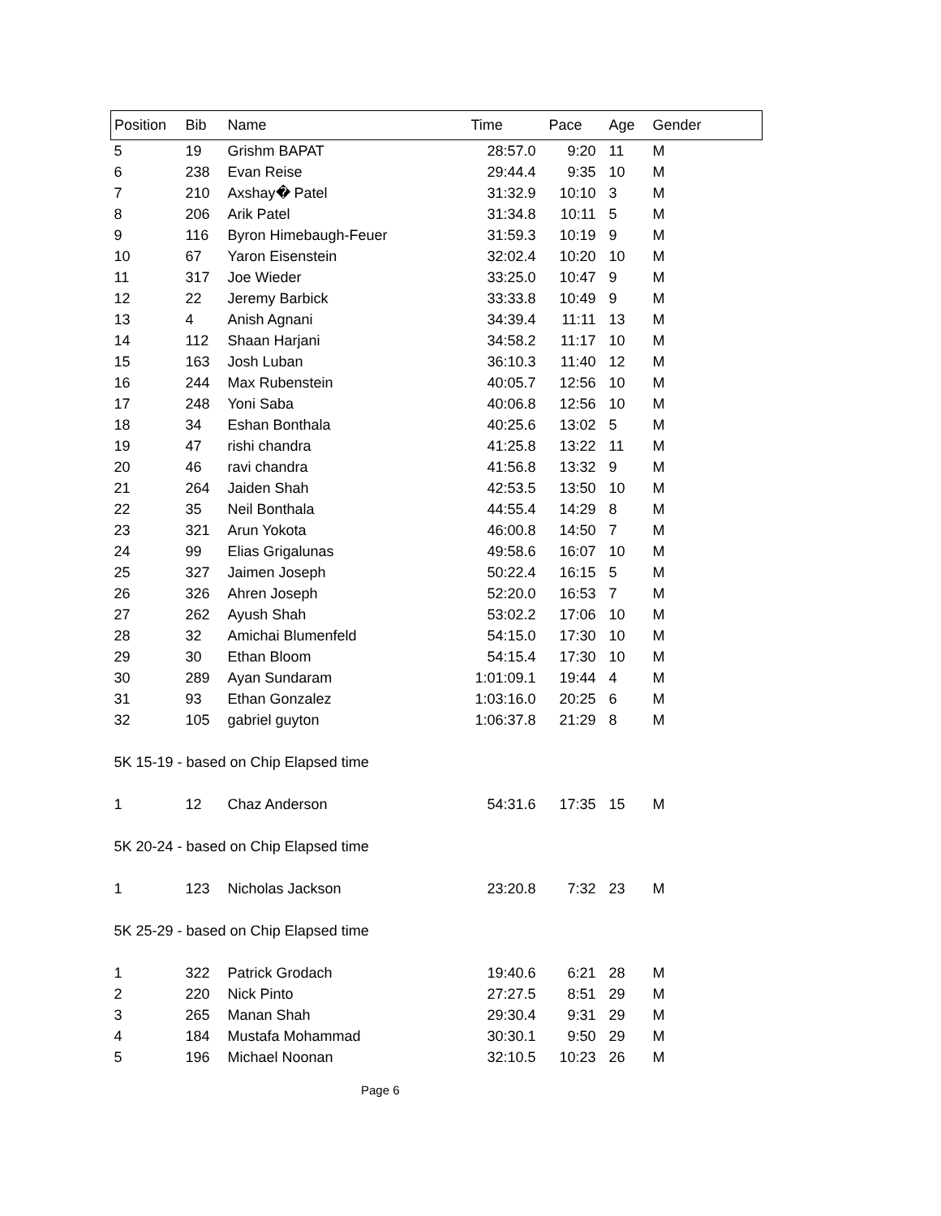| Position | Bib | Name | Time | Pace | Age | Gender |
| --- | --- | --- | --- | --- | --- | --- |
| 5 | 19 | Grishm BAPAT | 28:57.0 | 9:20 | 11 | M |
| 6 | 238 | Evan Reise | 29:44.4 | 9:35 | 10 | M |
| 7 | 210 | Axshay� Patel | 31:32.9 | 10:10 | 3 | M |
| 8 | 206 | Arik Patel | 31:34.8 | 10:11 | 5 | M |
| 9 | 116 | Byron Himebaugh-Feuer | 31:59.3 | 10:19 | 9 | M |
| 10 | 67 | Yaron Eisenstein | 32:02.4 | 10:20 | 10 | M |
| 11 | 317 | Joe Wieder | 33:25.0 | 10:47 | 9 | M |
| 12 | 22 | Jeremy Barbick | 33:33.8 | 10:49 | 9 | M |
| 13 | 4 | Anish Agnani | 34:39.4 | 11:11 | 13 | M |
| 14 | 112 | Shaan Harjani | 34:58.2 | 11:17 | 10 | M |
| 15 | 163 | Josh Luban | 36:10.3 | 11:40 | 12 | M |
| 16 | 244 | Max Rubenstein | 40:05.7 | 12:56 | 10 | M |
| 17 | 248 | Yoni Saba | 40:06.8 | 12:56 | 10 | M |
| 18 | 34 | Eshan Bonthala | 40:25.6 | 13:02 | 5 | M |
| 19 | 47 | rishi chandra | 41:25.8 | 13:22 | 11 | M |
| 20 | 46 | ravi chandra | 41:56.8 | 13:32 | 9 | M |
| 21 | 264 | Jaiden Shah | 42:53.5 | 13:50 | 10 | M |
| 22 | 35 | Neil Bonthala | 44:55.4 | 14:29 | 8 | M |
| 23 | 321 | Arun Yokota | 46:00.8 | 14:50 | 7 | M |
| 24 | 99 | Elias Grigalunas | 49:58.6 | 16:07 | 10 | M |
| 25 | 327 | Jaimen Joseph | 50:22.4 | 16:15 | 5 | M |
| 26 | 326 | Ahren Joseph | 52:20.0 | 16:53 | 7 | M |
| 27 | 262 | Ayush Shah | 53:02.2 | 17:06 | 10 | M |
| 28 | 32 | Amichai Blumenfeld | 54:15.0 | 17:30 | 10 | M |
| 29 | 30 | Ethan Bloom | 54:15.4 | 17:30 | 10 | M |
| 30 | 289 | Ayan Sundaram | 1:01:09.1 | 19:44 | 4 | M |
| 31 | 93 | Ethan Gonzalez | 1:03:16.0 | 20:25 | 6 | M |
| 32 | 105 | gabriel guyton | 1:06:37.8 | 21:29 | 8 | M |
| 5K 15-19 - based on Chip Elapsed time | | | | | | |
| 1 | 12 | Chaz Anderson | 54:31.6 | 17:35 | 15 | M |
| 5K 20-24 - based on Chip Elapsed time | | | | | | |
| 1 | 123 | Nicholas Jackson | 23:20.8 | 7:32 | 23 | M |
| 5K 25-29 - based on Chip Elapsed time | | | | | | |
| 1 | 322 | Patrick Grodach | 19:40.6 | 6:21 | 28 | M |
| 2 | 220 | Nick Pinto | 27:27.5 | 8:51 | 29 | M |
| 3 | 265 | Manan Shah | 29:30.4 | 9:31 | 29 | M |
| 4 | 184 | Mustafa Mohammad | 30:30.1 | 9:50 | 29 | M |
| 5 | 196 | Michael Noonan | 32:10.5 | 10:23 | 26 | M |
Page 6